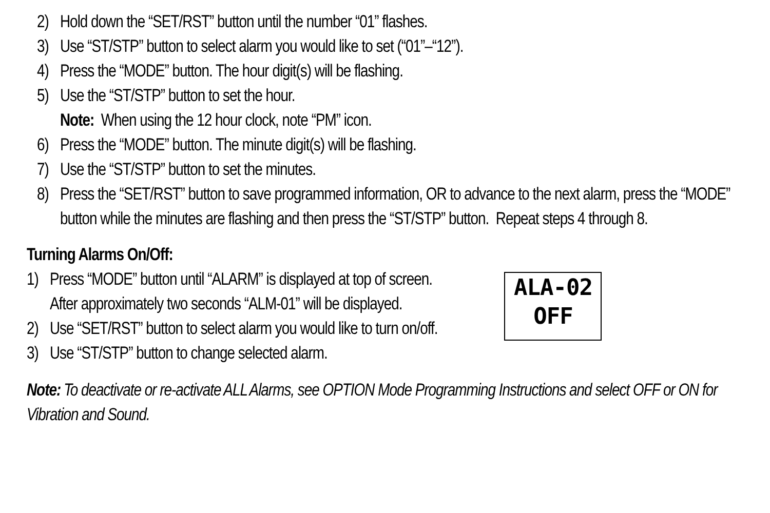2) Hold down the “SET/RST” button until the number “01” flashes.
3) Use “ST/STP” button to select alarm you would like to set (“01”–“12”).
4) Press the “MODE” button. The hour digit(s) will be flashing.
5) Use the “ST/STP” button to set the hour.
Note: When using the 12 hour clock, note “PM” icon.
6) Press the “MODE” button. The minute digit(s) will be flashing.
7) Use the “ST/STP” button to set the minutes.
8) Press the “SET/RST” button to save programmed information, OR to advance to the next alarm, press the “MODE” button while the minutes are flashing and then press the “ST/STP” button. Repeat steps 4 through 8.
Turning Alarms On/Off:
1) Press “MODE” button until “ALARM” is displayed at top of screen.
After approximately two seconds “ALM-01” will be displayed.
2) Use “SET/RST” button to select alarm you would like to turn on/off.
3) Use “ST/STP” button to change selected alarm.
ALA-02
OFF
Note: To deactivate or re-activate ALL Alarms, see OPTION Mode Programming Instructions and select OFF or ON for Vibration and Sound.